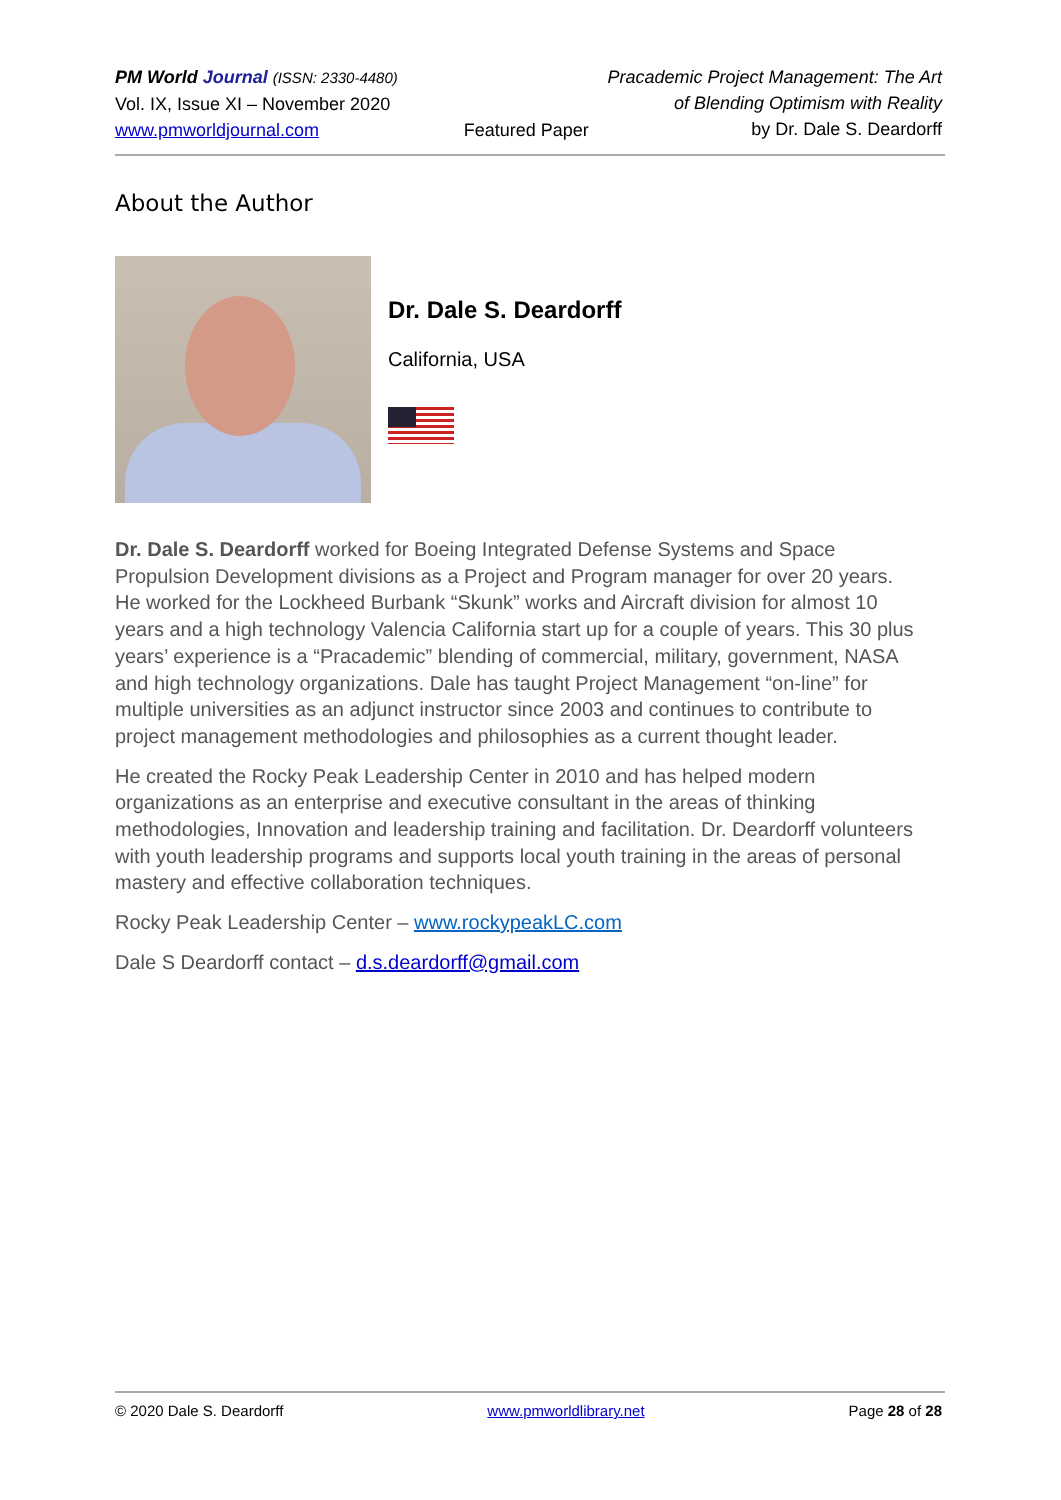PM World Journal (ISSN: 2330-4480)
Vol. IX, Issue XI – November 2020
www.pmworldjournal.com
Featured Paper Pracademic Project Management: The Art
of Blending Optimism with Reality
by Dr. Dale S. Deardorff
About the Author
Dr. Dale S. Deardorff
California, USA
Dr. Dale S. Deardorff worked for Boeing Integrated Defense Systems and Space Propulsion Development divisions as a Project and Program manager for over 20 years. He worked for the Lockheed Burbank “Skunk” works and Aircraft division for almost 10 years and a high technology Valencia California start up for a couple of years. This 30 plus years’ experience is a “Pracademic” blending of commercial, military, government, NASA and high technology organizations. Dale has taught Project Management “on-line” for multiple universities as an adjunct instructor since 2003 and continues to contribute to project management methodologies and philosophies as a current thought leader.
He created the Rocky Peak Leadership Center in 2010 and has helped modern organizations as an enterprise and executive consultant in the areas of thinking methodologies, Innovation and leadership training and facilitation. Dr. Deardorff volunteers with youth leadership programs and supports local youth training in the areas of personal mastery and effective collaboration techniques.
Rocky Peak Leadership Center – www.rockypeakLC.com
Dale S Deardorff contact – d.s.deardorff@gmail.com
© 2020 Dale S. Deardorff www.pmworldlibrary.net Page 28 of 28